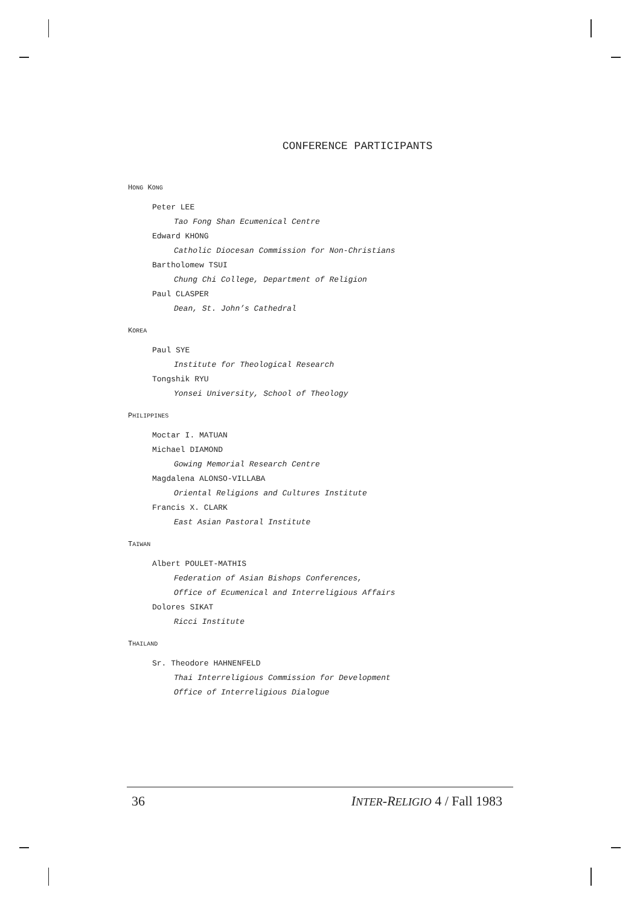CONFERENCE PARTICIPANTS
HONG KONG
Peter LEE
Tao Fong Shan Ecumenical Centre
Edward KHONG
Catholic Diocesan Commission for Non-Christians
Bartholomew TSUI
Chung Chi College, Department of Religion
Paul CLASPER
Dean, St. John’s Cathedral
KOREA
Paul SYE
Institute for Theological Research
Tongshik RYU
Yonsei University, School of Theology
PHILIPPINES
Moctar I. MATUAN
Michael DIAMOND
Gowing Memorial Research Centre
Magdalena ALONSO-VILLABA
Oriental Religions and Cultures Institute
Francis X. CLARK
East Asian Pastoral Institute
TAIWAN
Albert POULET-MATHIS
Federation of Asian Bishops Conferences,
Office of Ecumenical and Interreligious Affairs
Dolores SIKAT
Ricci Institute
THAILAND
Sr. Theodore HAHNENFELD
Thai Interreligious Commission for Development
Office of Interreligious Dialogue
36 INTER-RELIGIO 4 / Fall 1983